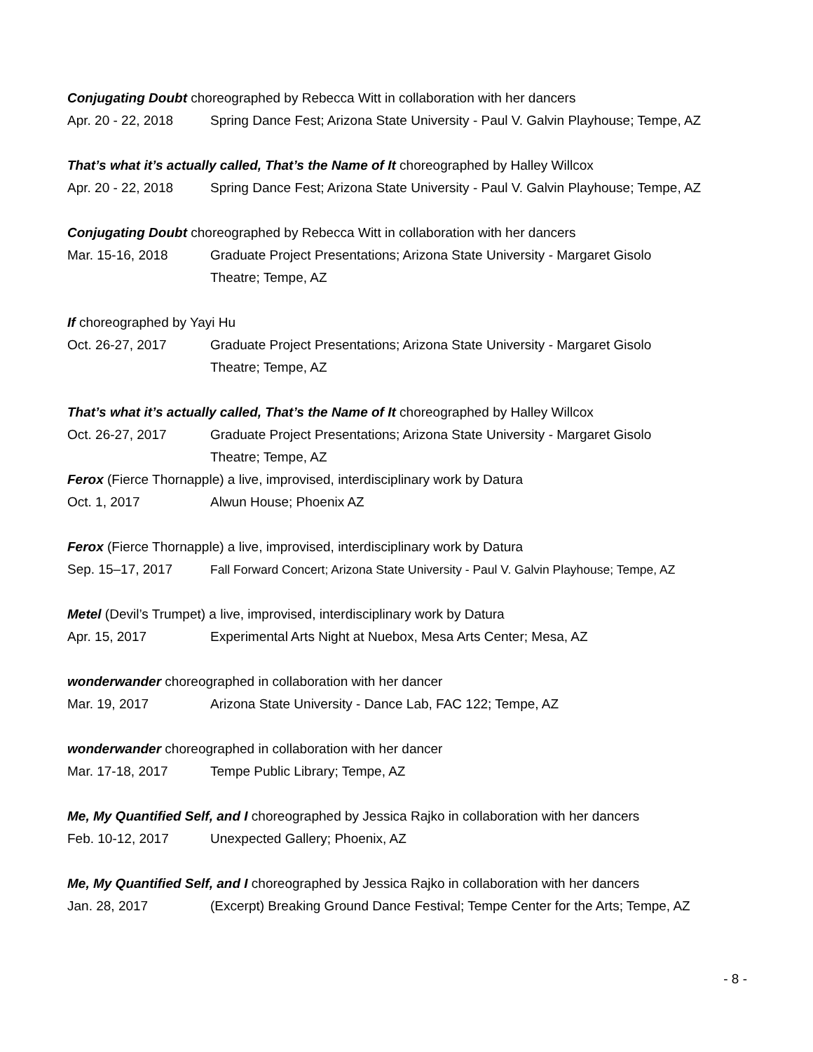Conjugating Doubt choreographed by Rebecca Witt in collaboration with her dancers
Apr. 20 - 22, 2018
Spring Dance Fest; Arizona State University - Paul V. Galvin Playhouse; Tempe, AZ
That’s what it’s actually called, That’s the Name of It choreographed by Halley Willcox
Apr. 20 - 22, 2018
Spring Dance Fest; Arizona State University - Paul V. Galvin Playhouse; Tempe, AZ
Conjugating Doubt choreographed by Rebecca Witt in collaboration with her dancers
Mar. 15-16, 2018 Graduate Project Presentations; Arizona State University - Margaret Gisolo
Theatre; Tempe, AZ
If choreographed by Yayi Hu
Oct. 26-27, 2017 Graduate Project Presentations; Arizona State University - Margaret Gisolo
Theatre; Tempe, AZ
That’s what it’s actually called, That’s the Name of It choreographed by Halley Willcox
Oct. 26-27, 2017 Graduate Project Presentations; Arizona State University - Margaret Gisolo
Theatre; Tempe, AZ
Ferox (Fierce Thornapple) a live, improvised, interdisciplinary work by Datura
Oct. 1, 2017 Alwun House; Phoenix AZ
Ferox (Fierce Thornapple) a live, improvised, interdisciplinary work by Datura
Sep. 15–17, 2017 Fall Forward Concert; Arizona State University - Paul V. Galvin Playhouse; Tempe, AZ
Metel (Devil’s Trumpet) a live, improvised, interdisciplinary work by Datura
Apr. 15, 2017 Experimental Arts Night at Nuebox, Mesa Arts Center; Mesa, AZ
wonderwander choreographed in collaboration with her dancer
Mar. 19, 2017 Arizona State University - Dance Lab, FAC 122; Tempe, AZ
wonderwander choreographed in collaboration with her dancer
Mar. 17-18, 2017 Tempe Public Library; Tempe, AZ
Me, My Quantified Self, and I choreographed by Jessica Rajko in collaboration with her dancers
Feb. 10-12, 2017 Unexpected Gallery; Phoenix, AZ
Me, My Quantified Self, and I choreographed by Jessica Rajko in collaboration with her dancers
Jan. 28, 2017 (Excerpt) Breaking Ground Dance Festival; Tempe Center for the Arts; Tempe, AZ
- 8 -